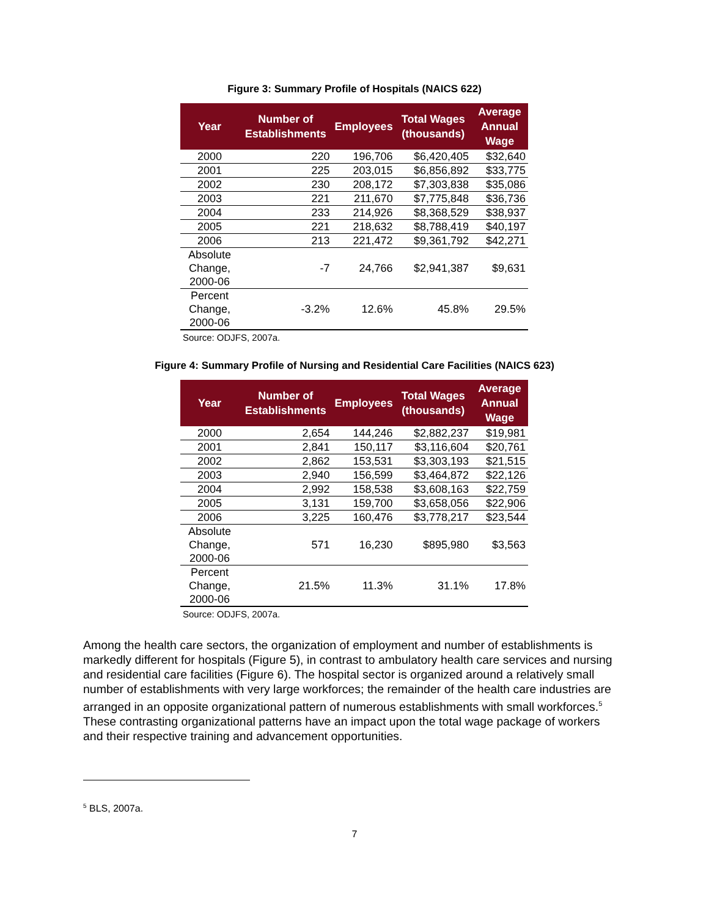Figure 3: Summary Profile of Hospitals (NAICS 622)
| Year | Number of Establishments | Employees | Total Wages (thousands) | Average Annual Wage |
| --- | --- | --- | --- | --- |
| 2000 | 220 | 196,706 | $6,420,405 | $32,640 |
| 2001 | 225 | 203,015 | $6,856,892 | $33,775 |
| 2002 | 230 | 208,172 | $7,303,838 | $35,086 |
| 2003 | 221 | 211,670 | $7,775,848 | $36,736 |
| 2004 | 233 | 214,926 | $8,368,529 | $38,937 |
| 2005 | 221 | 218,632 | $8,788,419 | $40,197 |
| 2006 | 213 | 221,472 | $9,361,792 | $42,271 |
| Absolute Change, 2000-06 | -7 | 24,766 | $2,941,387 | $9,631 |
| Percent Change, 2000-06 | -3.2% | 12.6% | 45.8% | 29.5% |
Source: ODJFS, 2007a.
Figure 4: Summary Profile of Nursing and Residential Care Facilities (NAICS 623)
| Year | Number of Establishments | Employees | Total Wages (thousands) | Average Annual Wage |
| --- | --- | --- | --- | --- |
| 2000 | 2,654 | 144,246 | $2,882,237 | $19,981 |
| 2001 | 2,841 | 150,117 | $3,116,604 | $20,761 |
| 2002 | 2,862 | 153,531 | $3,303,193 | $21,515 |
| 2003 | 2,940 | 156,599 | $3,464,872 | $22,126 |
| 2004 | 2,992 | 158,538 | $3,608,163 | $22,759 |
| 2005 | 3,131 | 159,700 | $3,658,056 | $22,906 |
| 2006 | 3,225 | 160,476 | $3,778,217 | $23,544 |
| Absolute Change, 2000-06 | 571 | 16,230 | $895,980 | $3,563 |
| Percent Change, 2000-06 | 21.5% | 11.3% | 31.1% | 17.8% |
Source: ODJFS, 2007a.
Among the health care sectors, the organization of employment and number of establishments is markedly different for hospitals (Figure 5), in contrast to ambulatory health care services and nursing and residential care facilities (Figure 6). The hospital sector is organized around a relatively small number of establishments with very large workforces; the remainder of the health care industries are arranged in an opposite organizational pattern of numerous establishments with small workforces.<sup>5</sup> These contrasting organizational patterns have an impact upon the total wage package of workers and their respective training and advancement opportunities.
<sup>5</sup> BLS, 2007a.
7